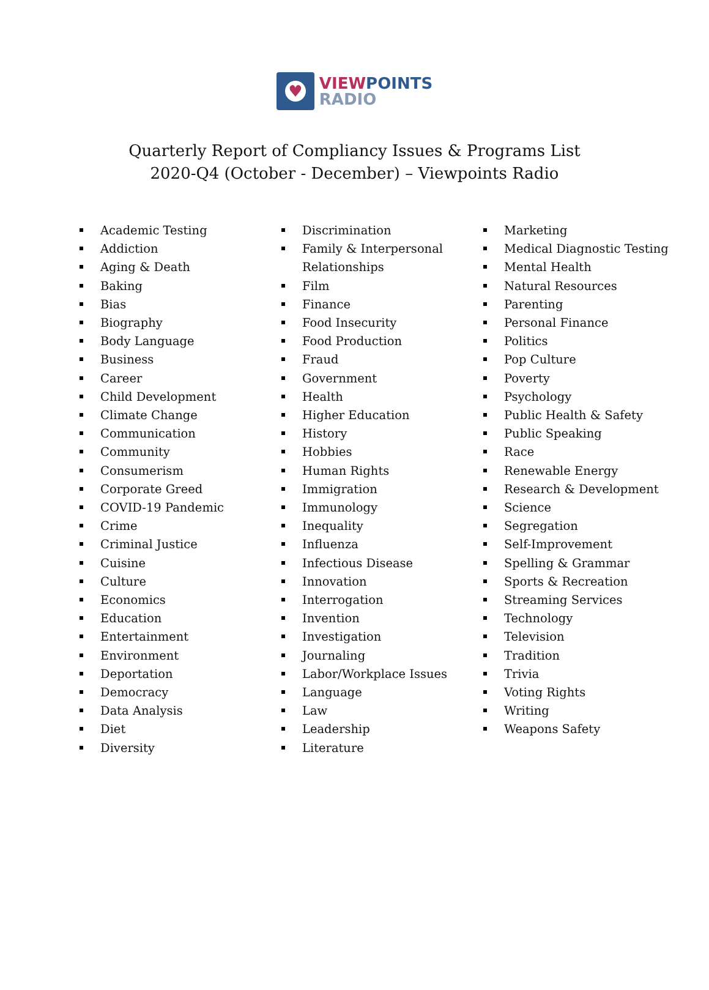♥
VIEW POINTS
RADIO
Quarterly Report of Compliancy Issues & Programs List
2020-Q4 (October - December) – Viewpoints Radio
Academic Testing
Addiction
Aging & Death
Baking
Bias
Biography
Body Language
Business
Career
Child Development
Climate Change
Communication
Community
Consumerism
Corporate Greed
COVID-19 Pandemic
Crime
Criminal Justice
Cuisine
Culture
Economics
Education
Entertainment
Environment
Deportation
Democracy
Data Analysis
Diet
Diversity
Discrimination
Family & Interpersonal Relationships
Film
Finance
Food Insecurity
Food Production
Fraud
Government
Health
Higher Education
History
Hobbies
Human Rights
Immigration
Immunology
Inequality
Influenza
Infectious Disease
Innovation
Interrogation
Invention
Investigation
Journaling
Labor/Workplace Issues
Language
Law
Leadership
Literature
Marketing
Medical Diagnostic Testing
Mental Health
Natural Resources
Parenting
Personal Finance
Politics
Pop Culture
Poverty
Psychology
Public Health & Safety
Public Speaking
Race
Renewable Energy
Research & Development
Science
Segregation
Self-Improvement
Spelling & Grammar
Sports & Recreation
Streaming Services
Technology
Television
Tradition
Trivia
Voting Rights
Writing
Weapons Safety